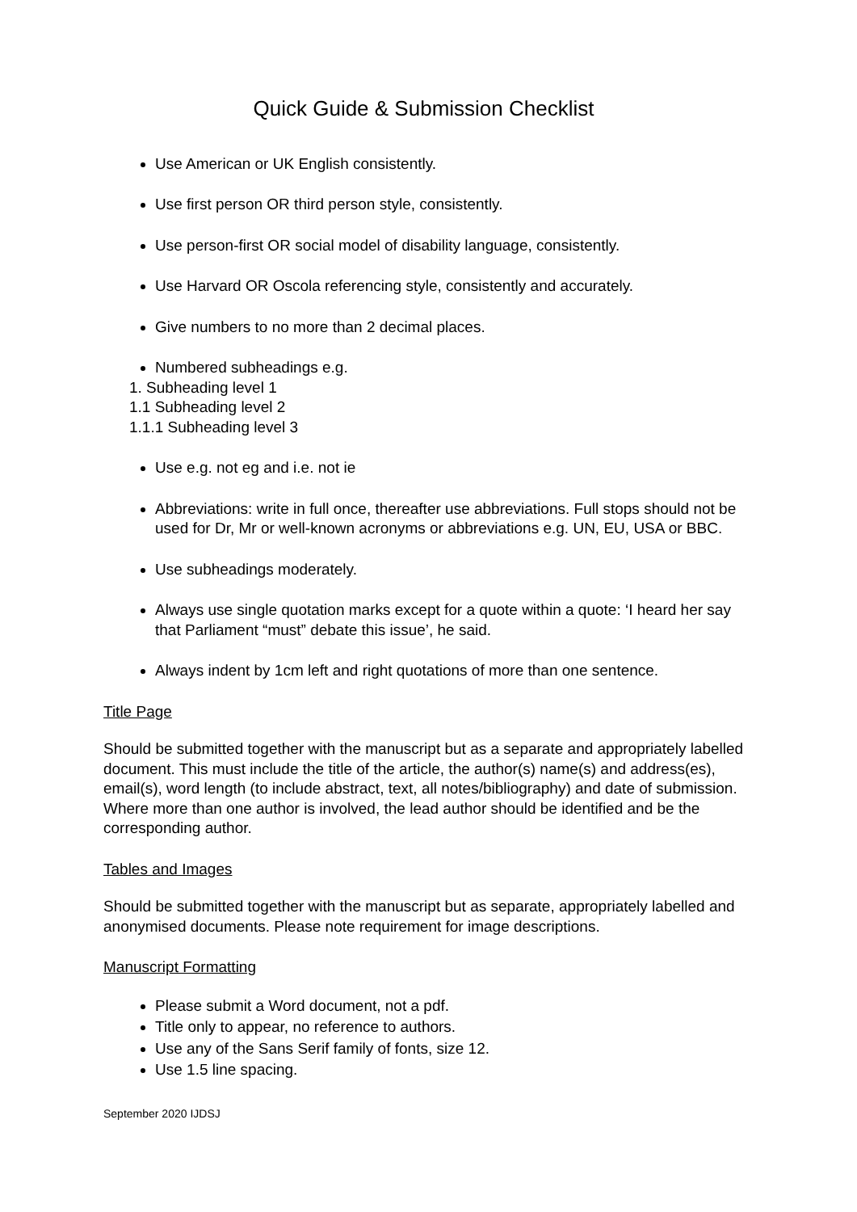Quick Guide & Submission Checklist
Use American or UK English consistently.
Use first person OR third person style, consistently.
Use person-first OR social model of disability language, consistently.
Use Harvard OR Oscola referencing style, consistently and accurately.
Give numbers to no more than 2 decimal places.
Numbered subheadings e.g.
1. Subheading level 1
1.1 Subheading level 2
1.1.1 Subheading level 3
Use e.g. not eg and i.e. not ie
Abbreviations: write in full once, thereafter use abbreviations. Full stops should not be used for Dr, Mr or well-known acronyms or abbreviations e.g. UN, EU, USA or BBC.
Use subheadings moderately.
Always use single quotation marks except for a quote within a quote: ‘I heard her say that Parliament “must” debate this issue’, he said.
Always indent by 1cm left and right quotations of more than one sentence.
Title Page
Should be submitted together with the manuscript but as a separate and appropriately labelled document. This must include the title of the article, the author(s) name(s) and address(es), email(s), word length (to include abstract, text, all notes/bibliography) and date of submission. Where more than one author is involved, the lead author should be identified and be the corresponding author.
Tables and Images
Should be submitted together with the manuscript but as separate, appropriately labelled and anonymised documents. Please note requirement for image descriptions.
Manuscript Formatting
Please submit a Word document, not a pdf.
Title only to appear, no reference to authors.
Use any of the Sans Serif family of fonts, size 12.
Use 1.5 line spacing.
September 2020 IJDSJ